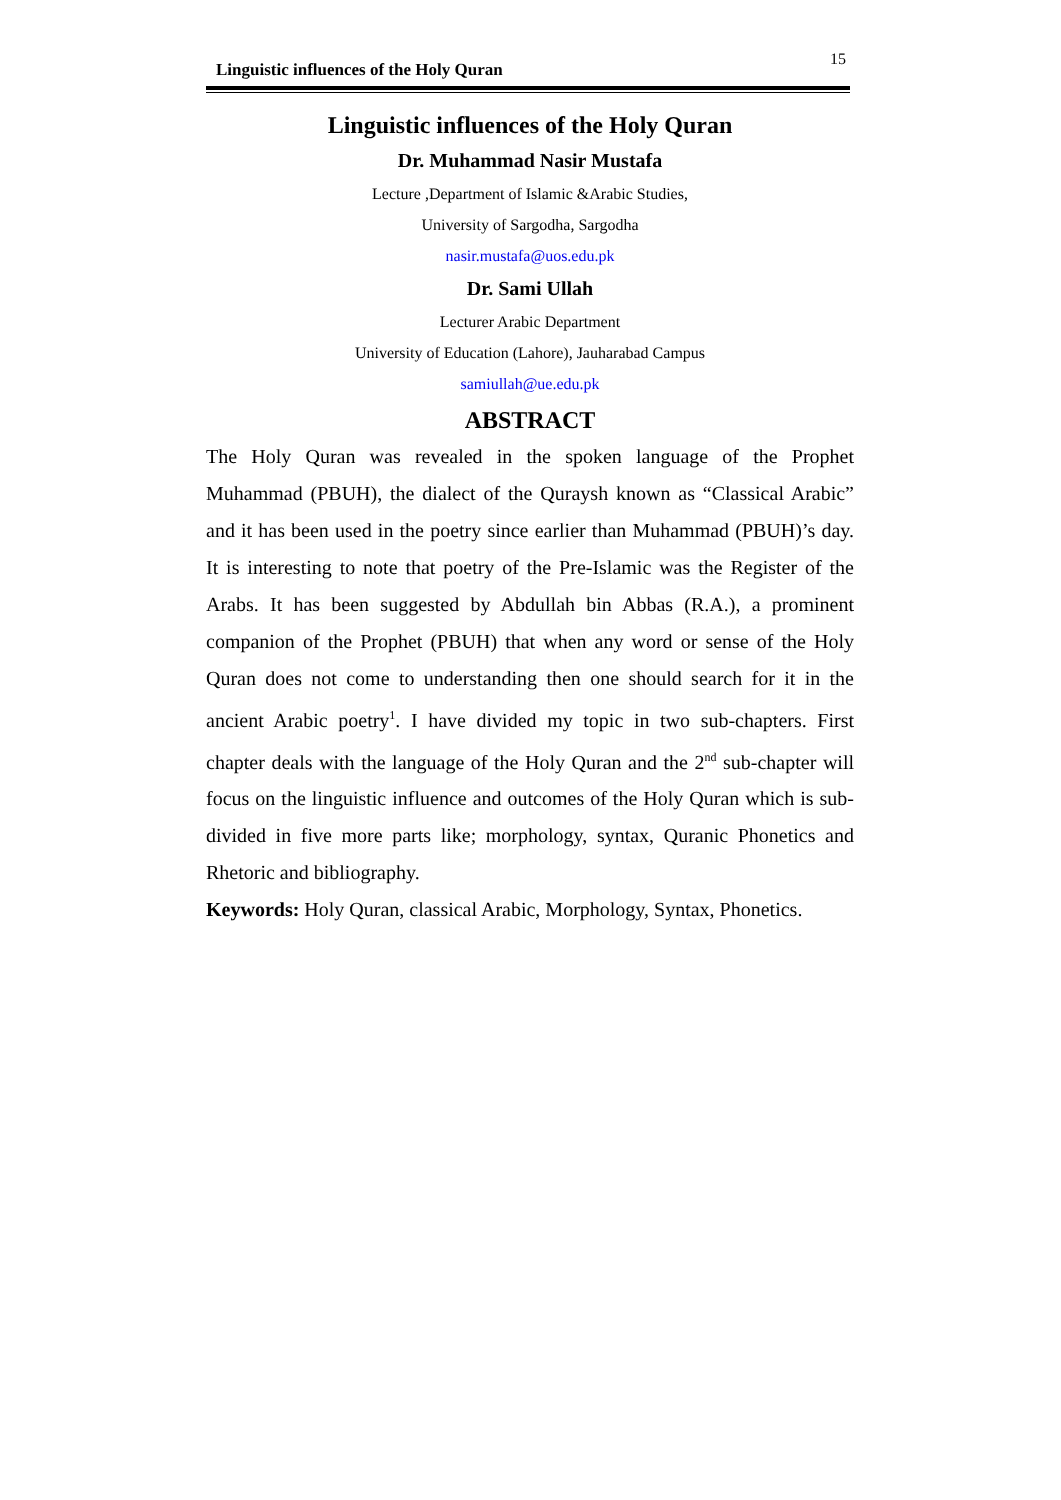Linguistic influences of the Holy Quran 15
Linguistic influences of the Holy Quran
Dr. Muhammad Nasir Mustafa
Lecture ,Department of Islamic &Arabic Studies,
University of Sargodha, Sargodha
nasir.mustafa@uos.edu.pk
Dr. Sami Ullah
Lecturer Arabic Department
University of Education (Lahore), Jauharabad Campus
samiullah@ue.edu.pk
ABSTRACT
The Holy Quran was revealed in the spoken language of the Prophet Muhammad (PBUH), the dialect of the Quraysh known as “Classical Arabic” and it has been used in the poetry since earlier than Muhammad (PBUH)’s day. It is interesting to note that poetry of the Pre-Islamic was the Register of the Arabs. It has been suggested by Abdullah bin Abbas (R.A.), a prominent companion of the Prophet (PBUH) that when any word or sense of the Holy Quran does not come to understanding then one should search for it in the ancient Arabic poetry<sup>1</sup>. I have divided my topic in two sub-chapters. First chapter deals with the language of the Holy Quran and the 2<sup>nd</sup> sub-chapter will focus on the linguistic influence and outcomes of the Holy Quran which is sub- divided in five more parts like; morphology, syntax, Quranic Phonetics and Rhetoric and bibliography.
Keywords: Holy Quran, classical Arabic, Morphology, Syntax, Phonetics.